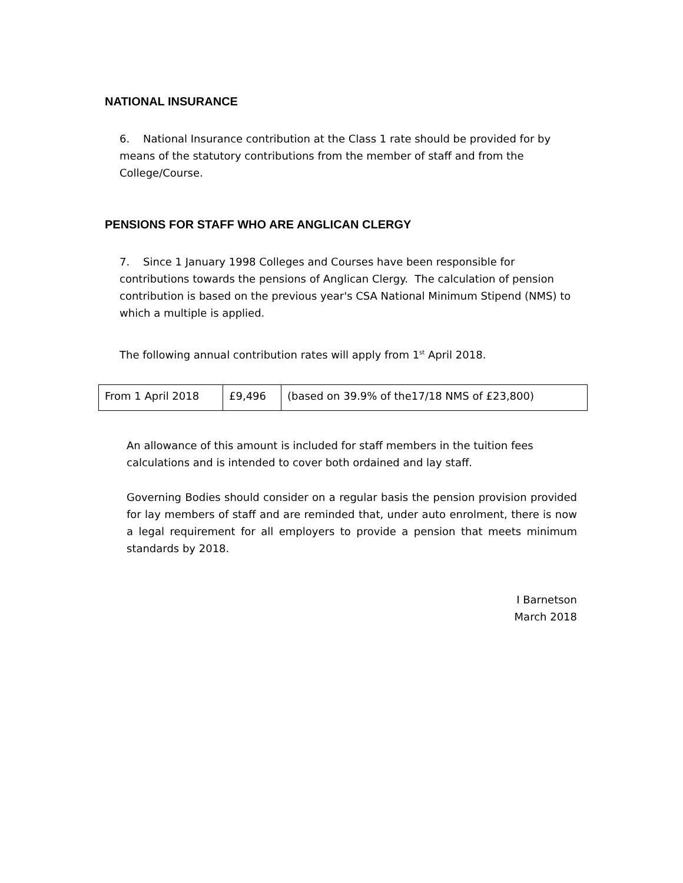NATIONAL INSURANCE
6. National Insurance contribution at the Class 1 rate should be provided for by means of the statutory contributions from the member of staff and from the College/Course.
PENSIONS FOR STAFF WHO ARE ANGLICAN CLERGY
7. Since 1 January 1998 Colleges and Courses have been responsible for contributions towards the pensions of Anglican Clergy. The calculation of pension contribution is based on the previous year's CSA National Minimum Stipend (NMS) to which a multiple is applied.
The following annual contribution rates will apply from 1<sup>st</sup> April 2018.
| From 1 April 2018 | £9,496 | (based on 39.9% of the17/18 NMS of £23,800) |
An allowance of this amount is included for staff members in the tuition fees calculations and is intended to cover both ordained and lay staff.
Governing Bodies should consider on a regular basis the pension provision provided for lay members of staff and are reminded that, under auto enrolment, there is now a legal requirement for all employers to provide a pension that meets minimum standards by 2018.
I Barnetson
March 2018